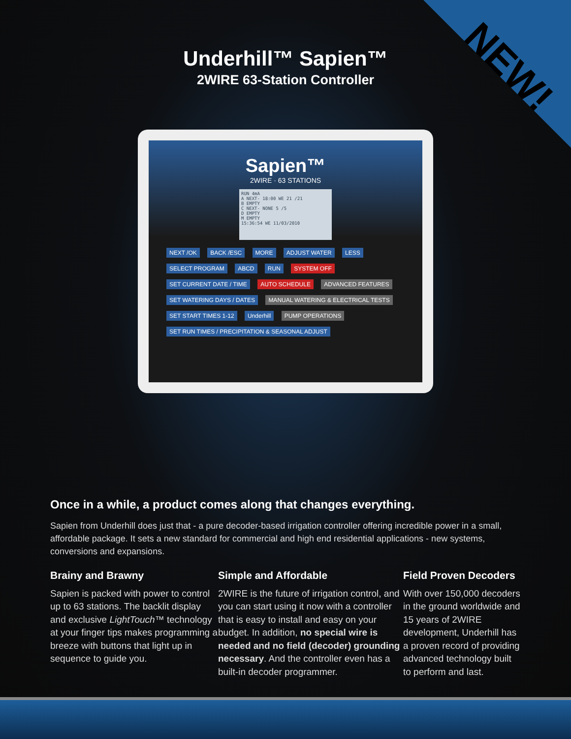NEW!
Underhill™ Sapien™
2WIRE 63-Station Controller
Sapien™
2WIRE · 63 STATIONS
RUN 4mA
A NEXT- 18:00 WE 21 /21
B EMPTY
C NEXT- NONE 5 /5
D EMPTY
M EMPTY
15:36:54 WE 11/03/2010
NEXT /OK BACK /ESC MORE ADJUST WATER LESS SELECT PROGRAM ABCD RUN SYSTEM OFF SET CURRENT DATE / TIME AUTO SCHEDULE ADVANCED FEATURES SET WATERING DAYS / DATES MANUAL WATERING & ELECTRICAL TESTS SET START TIMES 1-12 Underhill PUMP OPERATIONS SET RUN TIMES / PRECIPITATION & SEASONAL ADJUST
Once in a while, a product comes along that changes everything.
Sapien from Underhill does just that - a pure decoder-based irrigation controller offering incredible power in a small, affordable package. It sets a new standard for commercial and high end residential applications - new systems, conversions and expansions.
Brainy and Brawny
Sapien is packed with power to control up to 63 stations. The backlit display and exclusive LightTouch™ technology at your finger tips makes programming a breeze with buttons that light up in sequence to guide you.
Simple and Affordable
2WIRE is the future of irrigation control, and you can start using it now with a controller that is easy to install and easy on your budget. In addition, no special wire is needed and no field (decoder) grounding necessary. And the controller even has a built-in decoder programmer.
Field Proven Decoders
With over 150,000 decoders in the ground worldwide and 15 years of 2WIRE development, Underhill has a proven record of providing advanced technology built to perform and last.